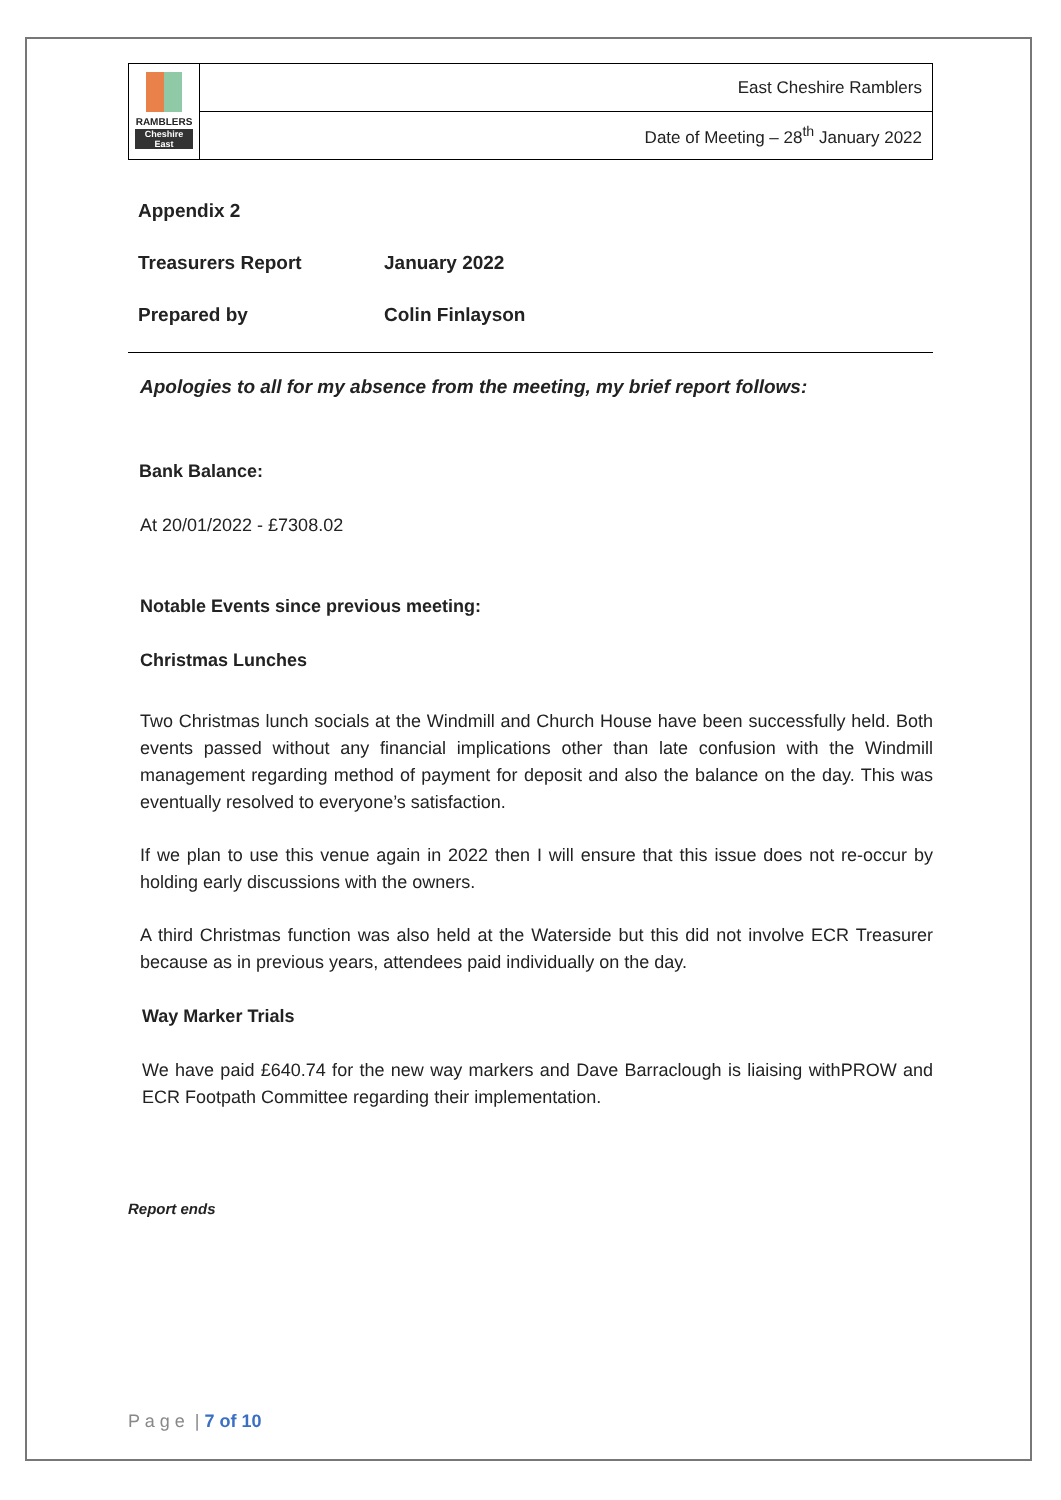| RAMBLERS Cheshire East | East Cheshire Ramblers |
| | Date of Meeting – 28<sup>th</sup> January 2022 |
Appendix 2
Treasurers Report January 2022
Prepared by Colin Finlayson
Apologies to all for my absence from the meeting, my brief report follows:
Bank Balance:
At 20/01/2022 - £7308.02
Notable Events since previous meeting:
Christmas Lunches
Two Christmas lunch socials at the Windmill and Church House have been successfully held. Both events passed without any financial implications other than late confusion with the Windmill management regarding method of payment for deposit and also the balance on the day. This was eventually resolved to everyone’s satisfaction.
If we plan to use this venue again in 2022 then I will ensure that this issue does not re-occur by holding early discussions with the owners.
A third Christmas function was also held at the Waterside but this did not involve ECR Treasurer because as in previous years, attendees paid individually on the day.
Way Marker Trials
We have paid £640.74 for the new way markers and Dave Barraclough is liaising withPROW and ECR Footpath Committee regarding their implementation.
Report ends
P a g e | 7 of 10